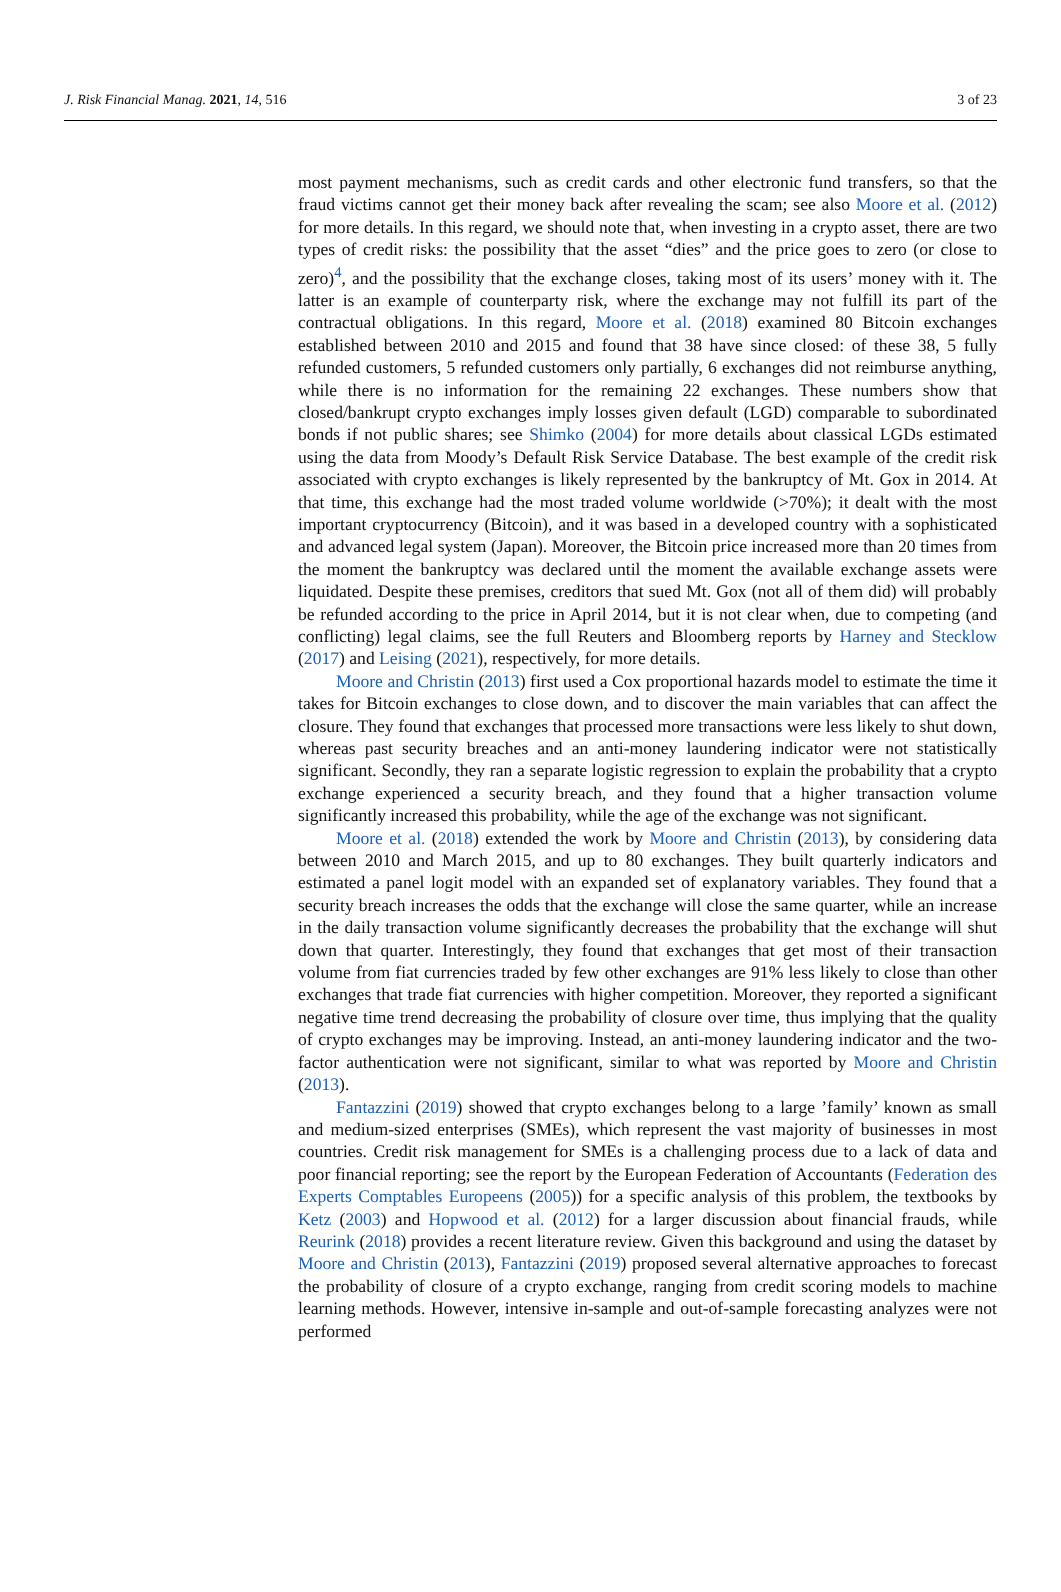J. Risk Financial Manag. 2021, 14, 516 3 of 23
most payment mechanisms, such as credit cards and other electronic fund transfers, so that the fraud victims cannot get their money back after revealing the scam; see also Moore et al. (2012) for more details. In this regard, we should note that, when investing in a crypto asset, there are two types of credit risks: the possibility that the asset “dies” and the price goes to zero (or close to zero)<sup>4</sup>, and the possibility that the exchange closes, taking most of its users’ money with it. The latter is an example of counterparty risk, where the exchange may not fulfill its part of the contractual obligations. In this regard, Moore et al. (2018) examined 80 Bitcoin exchanges established between 2010 and 2015 and found that 38 have since closed: of these 38, 5 fully refunded customers, 5 refunded customers only partially, 6 exchanges did not reimburse anything, while there is no information for the remaining 22 exchanges. These numbers show that closed/bankrupt crypto exchanges imply losses given default (LGD) comparable to subordinated bonds if not public shares; see Shimko (2004) for more details about classical LGDs estimated using the data from Moody’s Default Risk Service Database. The best example of the credit risk associated with crypto exchanges is likely represented by the bankruptcy of Mt. Gox in 2014. At that time, this exchange had the most traded volume worldwide (>70%); it dealt with the most important cryptocurrency (Bitcoin), and it was based in a developed country with a sophisticated and advanced legal system (Japan). Moreover, the Bitcoin price increased more than 20 times from the moment the bankruptcy was declared until the moment the available exchange assets were liquidated. Despite these premises, creditors that sued Mt. Gox (not all of them did) will probably be refunded according to the price in April 2014, but it is not clear when, due to competing (and conflicting) legal claims, see the full Reuters and Bloomberg reports by Harney and Stecklow (2017) and Leising (2021), respectively, for more details.
Moore and Christin (2013) first used a Cox proportional hazards model to estimate the time it takes for Bitcoin exchanges to close down, and to discover the main variables that can affect the closure. They found that exchanges that processed more transactions were less likely to shut down, whereas past security breaches and an anti-money laundering indicator were not statistically significant. Secondly, they ran a separate logistic regression to explain the probability that a crypto exchange experienced a security breach, and they found that a higher transaction volume significantly increased this probability, while the age of the exchange was not significant.
Moore et al. (2018) extended the work by Moore and Christin (2013), by considering data between 2010 and March 2015, and up to 80 exchanges. They built quarterly indicators and estimated a panel logit model with an expanded set of explanatory variables. They found that a security breach increases the odds that the exchange will close the same quarter, while an increase in the daily transaction volume significantly decreases the probability that the exchange will shut down that quarter. Interestingly, they found that exchanges that get most of their transaction volume from fiat currencies traded by few other exchanges are 91% less likely to close than other exchanges that trade fiat currencies with higher competition. Moreover, they reported a significant negative time trend decreasing the probability of closure over time, thus implying that the quality of crypto exchanges may be improving. Instead, an anti-money laundering indicator and the two-factor authentication were not significant, similar to what was reported by Moore and Christin (2013).
Fantazzini (2019) showed that crypto exchanges belong to a large ’family’ known as small and medium-sized enterprises (SMEs), which represent the vast majority of businesses in most countries. Credit risk management for SMEs is a challenging process due to a lack of data and poor financial reporting; see the report by the European Federation of Accountants (Federation des Experts Comptables Europeens (2005)) for a specific analysis of this problem, the textbooks by Ketz (2003) and Hopwood et al. (2012) for a larger discussion about financial frauds, while Reurink (2018) provides a recent literature review. Given this background and using the dataset by Moore and Christin (2013), Fantazzini (2019) proposed several alternative approaches to forecast the probability of closure of a crypto exchange, ranging from credit scoring models to machine learning methods. However, intensive in-sample and out-of-sample forecasting analyzes were not performed